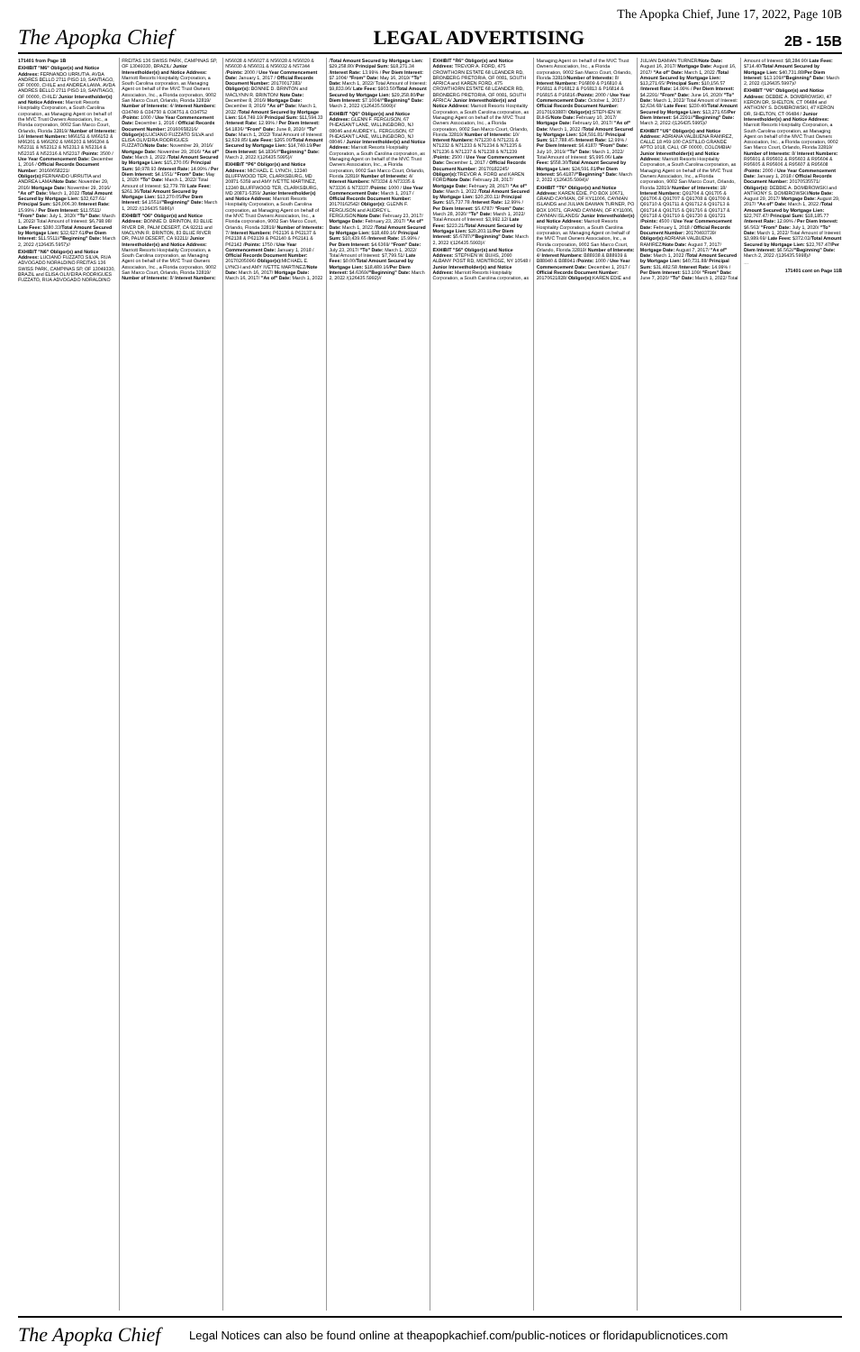The Apopka Chief, June 17, 2022, Page 10B
The Apopka Chief LEGAL ADVERTISING 2B - 15B
171401 from Page 1B
EXHIBIT "M6" Obligor(s) and Notice Address: FERNANDO URRUTIA, AVDA ANDRES BELLO 2711 PISO 19, SANTIAGO, OF 00000, CHILE and ANDREA LAMA, AVDA ANDRES BELLO 2711 PISO 19, SANTIAGO, OF 00000, CHILE/ Junior Interestholder(s) and Notice Address: Marriott Resorts Hospitality Corporation, a South Carolina corporation, as Managing Agent on behalf of the MVC Trust Owners Association, Inc., a Florida corporation, 9002 San Marco Court, Orlando, Florida 32819/ Number of Interests: 14/ Interest Numbers: M66151 & M66152 & M66201 & M66202 & M66203 & M66204 & N52311 & N52312 & N52313 & N52314 & N52315 & N52316 & N52317 /Points: 3500 / Use Year Commencement Date: December 1, 2016 / Official Records Document Number: 20160658221/ Obligor(s): FERNANDO URRUTIA and ANDREA LAMA/Note Date: November 29, 2016/ Mortgage Date: November 29, 2016/ "As of" Date: March 1, 2022 /Total Amount Secured by Mortgage Lien: $32,627.61/ Principal Sum: $26,006.30 /Interest Rate: 15.99% / Per Diem Interest: $11.5511/ "From" Date: July 1, 2020/ "To" Date: March 1, 2022/ Total Amount of Interest: $6,798.98/ Late Fees: $380.33/Total Amount Secured by Mortgage Lien: $32,627.61/Per Diem Interest: $11.5511//"Beginning" Date: March 2, 2022 /(126435.5957)//
EXHIBIT "N6" Obligor(s) and Notice Address: LUCIANO FUZZATO SILVA, RUA ADVOGADO NORALDINO FREITAS 136 SWISS PARK, CAMPINAS SP, OF 13049330, BRAZIL and ELISA OLIVEIRA RODRIGUES FUZZATO, RUA ADVOGADO NORALDINO FREITAS 136 SWISS PARK, CAMPINAS SP, OF 13049330, BRAZIL/ Junior Interestholder(s) and Notice Address: Marriott Resorts Hospitality Corporation, a South Carolina corporation, as Managing Agent on behalf of the MVC Trust Owners Association, Inc., a Florida corporation, 9002 San Marco Court, Orlando, Florida 32819/ Number of Interests: 4/ Interest Numbers: O34749 & O34750 & O34751 & O34752 /Points: 1000 / Use Year Commencement Date: December 1, 2016 / Official Records Document Number: 20160658216/ Obligor(s): LUCIANO FUZZATO SILVA and ELISA OLIVEIRA RODRIGUES FUZZATO/Note Date: November 29, 2016/ Mortgage Date: November 29, 2016/ "As of" Date: March 1, 2022 /Total Amount Secured by Mortgage Lien: $15,270.05/ Principal Sum: $9,978.93 /Interest Rate: 14.99% / Per Diem Interest: $4.1551/ "From" Date: May 1, 2020/ "To" Date: March 1, 2022/ Total Amount of Interest: $2,779.78/ Late Fees: $261.36/Total Amount Secured by Mortgage Lien: $13,270.05/Per Diem Interest: $4.1551//"Beginning" Date: March 1, 2022 /(126435.5986)//
EXHIBIT "O6" Obligor(s) and Notice Address: BONNIE D. BRINTON, 83 BLUE RIVER DR, PALM DESERT, CA 92211 and MACLYNN R. BRINTON, 83 BLUE RIVER DR, PALM DESERT, CA 92211/ Junior Interestholder(s) and Notice Address: Marriott Resorts Hospitality Corporation, a South Carolina corporation, as Managing Agent on behalf of the MVC Trust Owners Association, Inc., a Florida corporation, 9002 San Marco Court, Orlando, Florida 32819/ Number of Interests: 8/ Interest Numbers: N56028 & N56027 & N56028 & N56029 & N56030 & N56031 & N56032 & N57344 /Points: 2000 / Use Year Commencement Date: January 1, 2017 / Official Records Document Number: 20170017383/ Obligor(s): BONNIE D. BRINTON and MACLYNN R. BRINTON/ Note Date: December 8, 2016/ Mortgage Date: December 8, 2016/ "As of" Date: March 1, 2022 /Total Amount Secured by Mortgage Lien: $14,749.19/ Principal Sum: $11,594.33 /Interest Rate: 12.99% / Per Diem Interest: $4.1836/ "From" Date: June 8, 2020/ "To" Date: March 1, 2022/ Total Amount of Interest: $2,639.85/ Late Fees: $265.00/Total Amount Secured by Mortgage Lien: $14,749.19/Per Diem Interest: $4.1836//"Beginning" Date: March 2, 2022 /(126435.5995)//
EXHIBIT "P6" Obligor(s) and Notice Address: MICHAEL E. LYNCH, 12240 BLUFFWOOD TER, CLARKSBURG, MD 20871-5359 and AMY IVETTE MARTINEZ, 12240 BLUFFWOOD TER, CLARKSBURG, MD 20871-5359/ Junior Interestholder(s) and Notice Address: Marriott Resorts Hospitality Corporation, a South Carolina corporation, as Managing Agent on behalf of the MVC Trust Owners Association, Inc., a Florida corporation, 9002 San Marco Court, Orlando, Florida 32819/ Number of Interests: 7/ Interest Numbers: P62136 & P62137 & P62138 & P62139 & P62140 & P62141 & P62142 /Points: 1750 / Use Year Commencement Date: January 1, 2018 / Official Records Document Number: 20170205096/ Obligor(s): MICHAEL E. LYNCH and AMY IVETTE MARTINEZ/Note Date: March 16, 2017/ Mortgage Date: March 16, 2017/ "As of" Date: March 1, 2022 /Total Amount Secured by Mortgage Lien: $29,258.80/ Principal Sum: $18,271.34 /Interest Rate: 13.99% / Per Diem Interest: $7.1004/ "From" Date: May 16, 2019/ "To" Date: March 1, 2022/ Total Amount of Interest: $9,833.96/ Late Fees: $903.50/Total Amount Secured by Mortgage Lien: $29,258.80/Per Diem Interest: $7.1004//"Beginning" Date: March 2, 2022 /(126435.5999)//
EXHIBIT "Q6" Obligor(s) and Notice Address: GLENN F. FERGUSON, 67 PHEASANT LANE, WILLINGBORO, NJ 08046 and AUDREY L. FERGUSON, 67 PHEASANT LANE, WILLINGBORO, NJ 08046 / Junior Interestholder(s) and Notice Address: Marriott Resorts Hospitality Corporation, a South Carolina corporation, as Managing Agent on behalf of the MVC Trust Owners Association, Inc., a Florida corporation, 9002 San Marco Court, Orlando, Florida 32819/ Number of Interests: 4/ Interest Numbers: N73334 & N73335 & N73336 & N73337 /Points: 1000 / Use Year Commencement Date: March 1, 2017 / Official Records Document Number: 20170162542/ Obligor(s): GLENN F. FERGUSON and AUDREY L. FERGUSON/Note Date: February 23, 2017/ Mortgage Date: February 23, 2017/ "As of" Date: March 1, 2022 /Total Amount Secured by Mortgage Lien: $18,489.16/ Principal Sum: $10,439.65 /Interest Rate: 15.99% / Per Diem Interest: $4.6369/ "From" Date: July 23, 2017/ "To" Date: March 1, 2022/ Total Amount of Interest: $7,799.51/ Late Fees: $0.00/Total Amount Secured by Mortgage Lien: $18,489.16/Per Diem Interest: $4.6369//"Beginning" Date: March 2, 2022 /(126435.5992)//
EXHIBIT "R6" Obligor(s) and Notice Address: TREVOR A. FORD, 475 CROWTHORN ESTATE 68 LEANDER RD, BRONBERG PRETORIA, OF 0081, SOUTH AFRICA and KAREN FORD, 475 CROWTHORN ESTATE 68 LEANDER RD, BRONBERG PRETORIA, OF 0081, SOUTH AFRICA/ Junior Interestholder(s) and Notice Address: Marriott Resorts Hospitality Corporation, a South Carolina corporation, as Managing Agent on behalf of the MVC Trust Owners Association, Inc., a Florida corporation, 9002 San Marco Court, Orlando, Florida 32819/ Number of Interests: 10/ Interest Numbers: N71230 & N71231 & N71232 & N71233 & N71234 & N71235 & N71236 & N71237 & N71238 & N71239 /Points: 2500 / Use Year Commencement Date: December 1, 2017 / Official Records Document Number: 20170182245/ Obligor(s): TREVOR A. FORD and KAREN FORD/Note Date: February 28, 2017/ Mortgage Date: February 28, 2017/ "As of" Date: March 1, 2022 /Total Amount Secured by Mortgage Lien: $20,203.11/ Principal Sum: $15,737.78 /Interest Rate: 12.99% / Per Diem Interest: $5.6787/ "From" Date: March 28, 2020/ "To" Date: March 1, 2022/ Total Amount of Interest: $3,992.12/ Late Fees: $223.21/Total Amount Secured by Mortgage Lien: $20,203.11/Per Diem Interest: $5.6787//"Beginning" Date: March 2, 2022 /(126435.5993)//
EXHIBIT "S6" Obligor(s) and Notice Address: STEPHEN W. BUHS, 2090 ALBANY POST RD, MONTROSE, NY 10548 / Junior Interestholder(s) and Notice Address: Marriott Resorts Hospitality Corporation, a South Carolina corporation, as Managing Agent on behalf of the MVC Trust Owners Association, Inc., a Florida corporation, 9002 San Marco Court, Orlando, Florida 32819/Number of Interests: 8/ Interest Numbers: P16809 & P16810 & P16811 & P16812 & P16813 & P16814 & P16815 & P16816 /Points: 2000 / Use Year Commencement Date: October 1, 2017 / Official Records Document Number: 20170193887/ Obligor(s): STEPHEN W. BUHS/Note Date: February 10, 2017/ Mortgage Date: February 10, 2017/ "As of" Date: March 1, 2022 /Total Amount Secured by Mortgage Lien: $24,591.81/ Principal Sum: $17,788.45 /Interest Rate: 12.99% / Per Diem Interest: $6.4187/ "From" Date: July 10, 2019/ "To" Date: March 1, 2022/ Total Amount of Interest: $5,995.06/ Late Fees: $558.30/Total Amount Secured by Mortgage Lien: $24,591.81/Per Diem Interest: $6.4187//"Beginning" Date: March 2, 2022 /(126435.5994)//
EXHIBIT "T6" Obligor(s) and Notice Address: KAREN EDIE, PO BOX 10671, GRAND CAYMAN, OF KY11006, CAYMAN ISLANDS and JULIAN DAMIAN TURNER, PO BOX 10671, GRAND CAYMAN, OF KY11006, CAYMAN ISLANDS/ Junior Interestholder(s) and Notice Address: Marriott Resorts Hospitality Corporation, a South Carolina corporation, as Managing Agent on behalf of the MVC Trust Owners Association, Inc., a Florida corporation, 9002 San Marco Court, Orlando, Florida 32819/ Number of Interests: 4/ Interest Numbers: B88938 & B88939 & B88940 & B88941 /Points: 1000 / Use Year Commencement Date: December 1, 2017 / Official Records Document Number: 20170621828/ Obligor(s): KAREN EDIE and JULIAN DAMIAN TURNER/Note Date: August 16, 2017/ Mortgage Date: August 16, 2017/ "As of" Date: March 1, 2022 /Total Amount Secured by Mortgage Lien: $13,271.65/ Principal Sum: $10,156.57 /Interest Rate: 14.99% / Per Diem Interest: $4.2291/ "From" Date: June 16, 2020/ "To" Date: March 1, 2022/ Total Amount of Interest: $2,634.68/ Late Fees: $230.40/Total Amount Secured by Mortgage Lien: $13,271.65/Per Diem Interest: $4.2291//"Beginning" Date: March 2, 2022 /(126435.5995)//
EXHIBIT "U6" Obligor(s) and Notice Address: ADRIANA VALBUENA RAMIREZ, CALLE 18 #69-100 CASTILLO GRANDE APTO 1018, CALI, OF 00000, COLOMBIA/ Junior Interestholder(s) and Notice Address: Marriott Resorts Hospitality Corporation, a South Carolina corporation, as Managing Agent on behalf of the MVC Trust Owners Association, Inc., a Florida corporation, 9002 San Marco Court, Orlando, Florida 32819/ Number of Interests: 18/ Interest Numbers: Q91704 & Q91705 & Q91706 & Q91707 & Q91708 & Q91709 & Q91710 & Q91711 & Q91712 & Q91713 & Q91714 & Q91715 & Q91716 & Q91717 & Q91718 & Q91719 & Q91720 & Q91721 /Points: 4500 / Use Year Commencement Date: February 1, 2018 / Official Records Document Number: 20170493739/ Obligor(s): ADRIANA VALBUENA RAMIREZ/Note Date: August 7, 2017/ Mortgage Date: August 7, 2017/ "As of" Date: March 1, 2022 /Total Amount Secured by Mortgage Lien: $40,731.88/ Principal Sum: $31,482.58 /Interest Rate: 14.99% / Per Diem Interest: $13.109/ "From" Date: June 7, 2020/ "To" Date: March 1, 2022/ Total Amount of Interest: $8,284.90/ Late Fees: $714.40/Total Amount Secured by Mortgage Lien: $40,731.88/Per Diem Interest: $13.109//"Beginning" Date: March 2, 2022 /(126435.5997)//
EXHIBIT "V6" Obligor(s) and Notice Address: DEBBIE A. DOMBROWSKI, 47 KERON DR, SHELTON, CT 06484 and ANTHONY S. DOMBROWSKI, 47 KERON DR, SHELTON, CT 06484 / Junior Interestholder(s) and Notice Address: Marriott Resorts Hospitality Corporation, a South Carolina corporation, as Managing Agent on behalf of the MVC Trust Owners Association, Inc., a Florida corporation, 9002 San Marco Court, Orlando, Florida 32819/ Number of Interests: 8/ Interest Numbers: R95601 & R95602 & R95603 & R95604 & R95605 & R95606 & R95607 & R95608 /Points: 2000 / Use Year Commencement Date: January 1, 2018 / Official Records Document Number: 20170535571/ Obligor(s): DEBBIE A. DOMBROWSKI and ANTHONY S. DOMBROWSKI/Note Date: August 29, 2017/ Mortgage Date: August 29, 2017/ "As of" Date: March 1, 2022 /Total Amount Secured by Mortgage Lien: $22,767.47/ Principal Sum: $18,185.77 /Interest Rate: 12.99% / Per Diem Interest: $6.562/ "From" Date: July 1, 2020/ "To" Date: March 1, 2022/ Total Amount of Interest: $3,989.69/ Late Fees: $372.02/Total Amount Secured by Mortgage Lien: $22,767.47/Per Diem Interest: $6.562//"Beginning" Date: March 2, 2022 /(126435.5998)//
…
171401 cont on Page 11B
The Apopka Chief Legal Notices can also be found online at theapopkachief.com/public-notices or floridapublicnotices.com